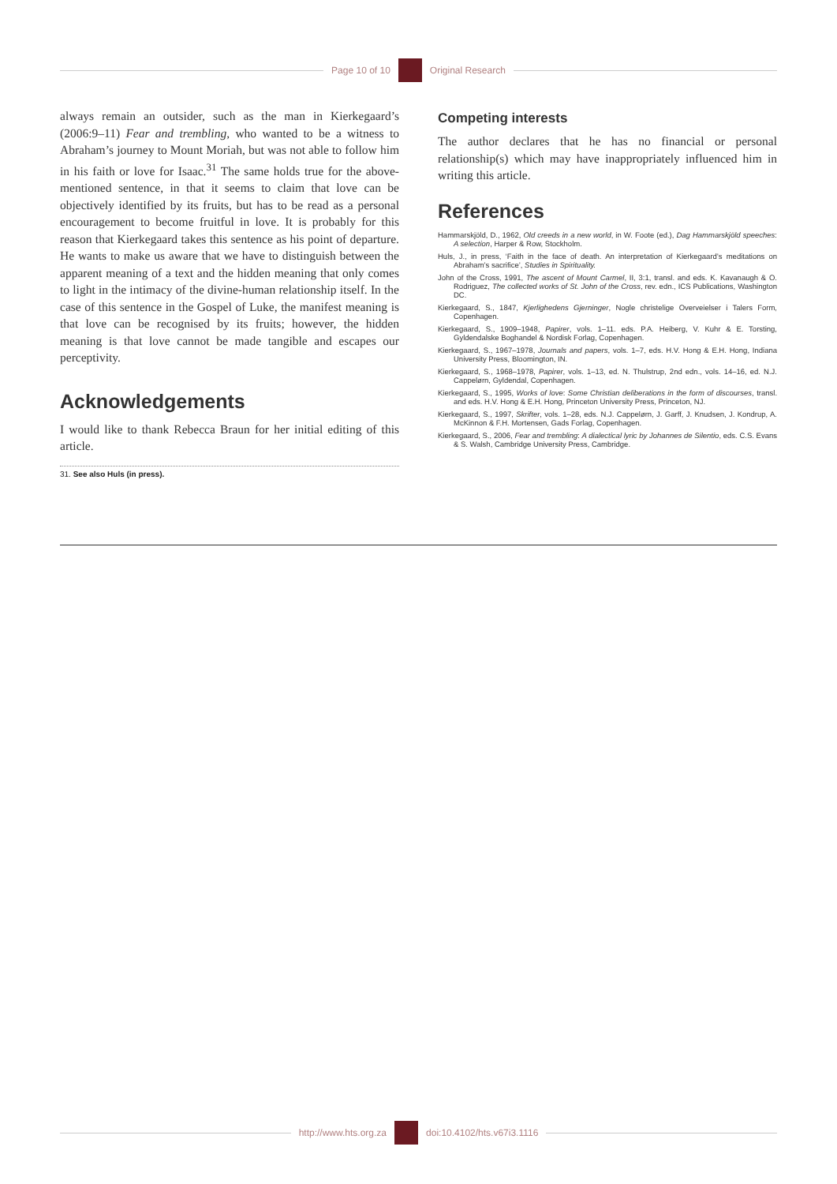Page 10 of 10 Original Research
always remain an outsider, such as the man in Kierkegaard’s (2006:9–11) Fear and trembling, who wanted to be a witness to Abraham’s journey to Mount Moriah, but was not able to follow him in his faith or love for Isaac.<sup>31</sup> The same holds true for the above-mentioned sentence, in that it seems to claim that love can be objectively identified by its fruits, but has to be read as a personal encouragement to become fruitful in love. It is probably for this reason that Kierkegaard takes this sentence as his point of departure. He wants to make us aware that we have to distinguish between the apparent meaning of a text and the hidden meaning that only comes to light in the intimacy of the divine-human relationship itself. In the case of this sentence in the Gospel of Luke, the manifest meaning is that love can be recognised by its fruits; however, the hidden meaning is that love cannot be made tangible and escapes our perceptivity.
Acknowledgements
I would like to thank Rebecca Braun for her initial editing of this article.
31. See also Huls (in press).
Competing interests
The author declares that he has no financial or personal relationship(s) which may have inappropriately influenced him in writing this article.
References
Hammarskjöld, D., 1962, Old creeds in a new world, in W. Foote (ed.), Dag Hammarskjöld speeches: A selection, Harper & Row, Stockholm.
Huls, J., in press, ‘Faith in the face of death. An interpretation of Kierkegaard’s meditations on Abraham’s sacrifice’, Studies in Spirituality.
John of the Cross, 1991, The ascent of Mount Carmel, II, 3:1, transl. and eds. K. Kavanaugh & O. Rodriguez, The collected works of St. John of the Cross, rev. edn., ICS Publications, Washington DC.
Kierkegaard, S., 1847, Kjerlighedens Gjerninger, Nogle christelige Overveielser i Talers Form, Copenhagen.
Kierkegaard, S., 1909–1948, Papirer, vols. 1–11. eds. P.A. Heiberg, V. Kuhr & E. Torsting, Gyldendalske Boghandel & Nordisk Forlag, Copenhagen.
Kierkegaard, S., 1967–1978, Journals and papers, vols. 1–7, eds. H.V. Hong & E.H. Hong, Indiana University Press, Bloomington, IN.
Kierkegaard, S., 1968–1978, Papirer, vols. 1–13, ed. N. Thulstrup, 2nd edn., vols. 14–16, ed. N.J. Cappelørn, Gyldendal, Copenhagen.
Kierkegaard, S., 1995, Works of love: Some Christian deliberations in the form of discourses, transl. and eds. H.V. Hong & E.H. Hong, Princeton University Press, Princeton, NJ.
Kierkegaard, S., 1997, Skrifter, vols. 1–28, eds. N.J. Cappelørn, J. Garff, J. Knudsen, J. Kondrup, A. McKinnon & F.H. Mortensen, Gads Forlag, Copenhagen.
Kierkegaard, S., 2006, Fear and trembling: A dialectical lyric by Johannes de Silentio, eds. C.S. Evans & S. Walsh, Cambridge University Press, Cambridge.
http://www.hts.org.za doi:10.4102/hts.v67i3.1116